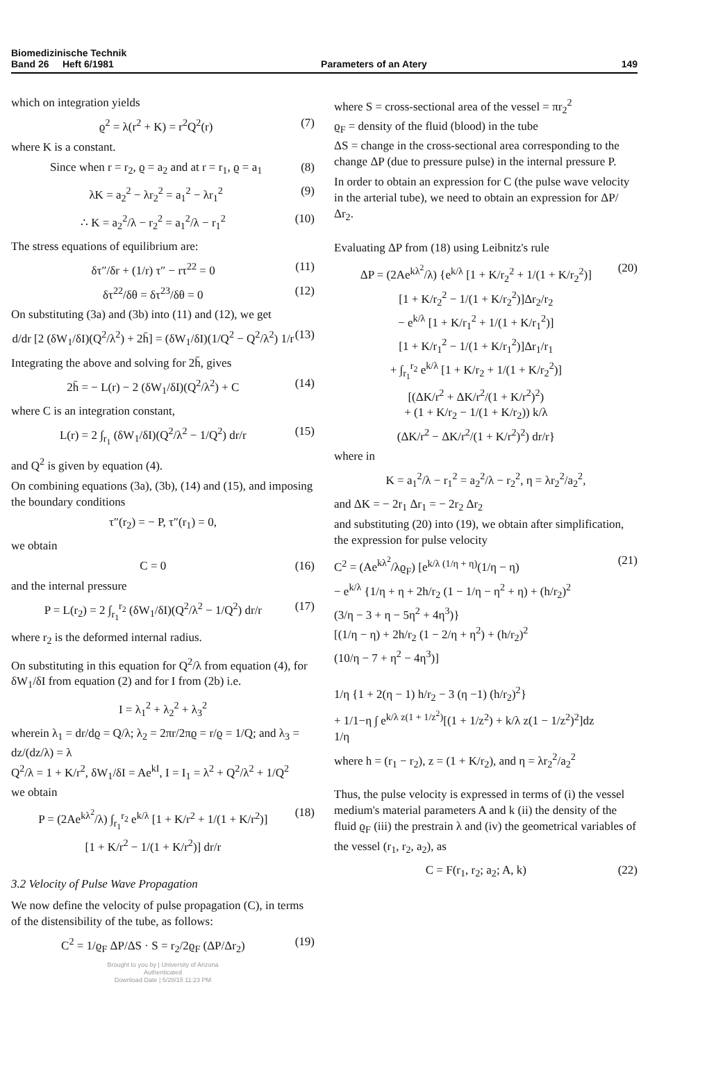Biomedizinische Technik
Band 26 Heft 6/1981
Parameters of an Atery
149
which on integration yields
ϱ<sup>2</sup> = λ(r<sup>2</sup> + K) = r<sup>2</sup>Q<sup>2</sup>(r) (7)
where K is a constant.
Since when r = r<sub>2</sub>, ϱ = a<sub>2</sub> and at r = r<sub>1</sub>, ϱ = a<sub>1</sub> (8)
λK = a<sub>2</sub><sup>2</sup> − λr<sub>2</sub><sup>2</sup> = a<sub>1</sub><sup>2</sup> − λr<sub>1</sub><sup>2</sup> (9)
∴ K = a<sub>2</sub><sup>2</sup>/λ − r<sub>2</sub><sup>2</sup> = a<sub>1</sub><sup>2</sup>/λ − r<sub>1</sub><sup>2</sup> (10)
The stress equations of equilibrium are:
δτ″/δr + (1/r) τ″ − rτ<sup>22</sup> = 0 (11)
δτ<sup>22</sup>/δθ = δτ<sup>23</sup>/δθ = 0 (12)
On substituting (3a) and (3b) into (11) and (12), we get
d/dr [2 (δW<sub>1</sub>/δI)(Q<sup>2</sup>/λ<sup>2</sup>) + 2h̄] = (δW<sub>1</sub>/δI)(1/Q<sup>2</sup> − Q<sup>2</sup>/λ<sup>2</sup>) 1/r (13)
Integrating the above and solving for 2h̄, gives
2h̄ = − L(r) − 2 (δW<sub>1</sub>/δI)(Q<sup>2</sup>/λ<sup>2</sup>) + C (14)
where C is an integration constant,
L(r) = 2 ∫<sub>r<sub>1</sub></sub> (δW<sub>1</sub>/δI)(Q<sup>2</sup>/λ<sup>2</sup> − 1/Q<sup>2</sup>) dr/r (15)
and Q<sup>2</sup> is given by equation (4).
On combining equations (3a), (3b), (14) and (15), and imposing the boundary conditions
τ″(r<sub>2</sub>) = − P, τ″(r<sub>1</sub>) = 0,
we obtain
C = 0 (16)
and the internal pressure
P = L(r<sub>2</sub>) = 2 ∫<sub>r<sub>1</sub></sub><sup>r<sub>2</sub></sup> (δW<sub>1</sub>/δI)(Q<sup>2</sup>/λ<sup>2</sup> − 1/Q<sup>2</sup>) dr/r (17)
where r<sub>2</sub> is the deformed internal radius.
On substituting in this equation for Q<sup>2</sup>/λ from equation (4), for δW<sub>1</sub>/δI from equation (2) and for I from (2b) i.e.
I = λ<sub>1</sub><sup>2</sup> + λ<sub>2</sub><sup>2</sup> + λ<sub>3</sub><sup>2</sup>
wherein λ<sub>1</sub> = dr/dϱ = Q/λ; λ<sub>2</sub> = 2πr/2πϱ = r/ϱ = 1/Q; and λ<sub>3</sub> = dz/(dz/λ) = λ
Q<sup>2</sup>/λ = 1 + K/r<sup>2</sup>, δW<sub>1</sub>/δI = Ae<sup>kI</sup>, I = I<sub>1</sub> = λ<sup>2</sup> + Q<sup>2</sup>/λ<sup>2</sup> + 1/Q<sup>2</sup>
we obtain
P = (2Ae<sup>kλ<sup>2</sup></sup>/λ) ∫<sub>r<sub>1</sub></sub><sup>r<sub>2</sub></sup> e<sup>k/λ</sup> [1 + K/r<sup>2</sup> + 1/(1 + K/r<sup>2</sup>)]
[1 + K/r<sup>2</sup> − 1/(1 + K/r<sup>2</sup>)] dr/r (18)
3.2 Velocity of Pulse Wave Propagation
We now define the velocity of pulse propagation (C), in terms of the distensibility of the tube, as follows:
C<sup>2</sup> = 1/ϱ<sub>F</sub> ΔP/ΔS · S = r<sub>2</sub>/2ϱ<sub>F</sub> (ΔP/Δr<sub>2</sub>) (19)
Brought to you by | University of Arizona
Authenticated
Download Date | 5/28/15 11:23 PM
where S = cross-sectional area of the vessel = πr<sub>2</sub><sup>2</sup>
ϱ<sub>F</sub> = density of the fluid (blood) in the tube
ΔS = change in the cross-sectional area corresponding to the change ΔP (due to pressure pulse) in the internal pressure P.
In order to obtain an expression for C (the pulse wave velocity in the arterial tube), we need to obtain an expression for ΔP/Δr<sub>2</sub>.
Evaluating ΔP from (18) using Leibnitz's rule
ΔP = (2Ae<sup>kλ<sup>2</sup></sup>/λ) {e<sup>k/λ</sup> [1 + K/r<sub>2</sub><sup>2</sup> + 1/(1 + K/r<sub>2</sub><sup>2</sup>)]
[1 + K/r<sub>2</sub><sup>2</sup> − 1/(1 + K/r<sub>2</sub><sup>2</sup>)]Δr<sub>2</sub>/r<sub>2</sub>
− e<sup>k/λ</sup> [1 + K/r<sub>1</sub><sup>2</sup> + 1/(1 + K/r<sub>1</sub><sup>2</sup>)]
[1 + K/r<sub>1</sub><sup>2</sup> − 1/(1 + K/r<sub>1</sub><sup>2</sup>)]Δr<sub>1</sub>/r<sub>1</sub>
+ ∫<sub>r<sub>1</sub></sub><sup>r<sub>2</sub></sup> e<sup>k/λ</sup> [1 + K/r<sub>2</sub> + 1/(1 + K/r<sub>2</sub><sup>2</sup>)]
[(ΔK/r<sup>2</sup> + ΔK/r<sup>2</sup>/(1 + K/r<sup>2</sup>)<sup>2</sup>)
+ (1 + K/r<sub>2</sub> − 1/(1 + K/r<sub>2</sub>)) k/λ
(ΔK/r<sup>2</sup> − ΔK/r<sup>2</sup>/(1 + K/r<sup>2</sup>)<sup>2</sup>) dr/r} (20)
where in
K = a<sub>1</sub><sup>2</sup>/λ − r<sub>1</sub><sup>2</sup> = a<sub>2</sub><sup>2</sup>/λ − r<sub>2</sub><sup>2</sup>, η = λr<sub>2</sub><sup>2</sup>/a<sub>2</sub><sup>2</sup>,
and ΔK = − 2r<sub>1</sub> Δr<sub>1</sub> = − 2r<sub>2</sub> Δr<sub>2</sub>
and substituting (20) into (19), we obtain after simplification, the expression for pulse velocity
C<sup>2</sup> = (Ae<sup>kλ<sup>2</sup></sup>/λϱ<sub>F</sub>) [e<sup>k/λ (1/η + η)</sup>(1/η − η)
− e<sup>k/λ</sup> {1/η + η + 2h/r<sub>2</sub> (1 − 1/η − η<sup>2</sup> + η) + (h/r<sub>2</sub>)<sup>2</sup>
(3/η − 3 + η − 5η<sup>2</sup> + 4η<sup>3</sup>)}
[(1/η − η) + 2h/r<sub>2</sub> (1 − 2/η + η<sup>2</sup>) + (h/r<sub>2</sub>)<sup>2</sup>
(10/η − 7 + η<sup>2</sup> − 4η<sup>3</sup>)]
1/η {1 + 2(η − 1) h/r<sub>2</sub> − 3 (η −1) (h/r<sub>2</sub>)<sup>2</sup>}
+ 1/1−η ∫ e<sup>k/λ z(1 + 1/z<sup>2</sup>)</sup>[(1 + 1/z<sup>2</sup>) + k/λ z(1 − 1/z<sup>2</sup>)<sup>2</sup>]dz
1/η (21)
where h = (r<sub>1</sub> − r<sub>2</sub>), z = (1 + K/r<sub>2</sub>), and η = λr<sub>2</sub><sup>2</sup>/a<sub>2</sub><sup>2</sup>
Thus, the pulse velocity is expressed in terms of (i) the vessel medium's material parameters A and k (ii) the density of the fluid ϱ<sub>F</sub> (iii) the prestrain λ and (iv) the geometrical variables of the vessel (r<sub>1</sub>, r<sub>2</sub>, a<sub>2</sub>), as
C = F(r<sub>1</sub>, r<sub>2</sub>; a<sub>2</sub>; A, k) (22)